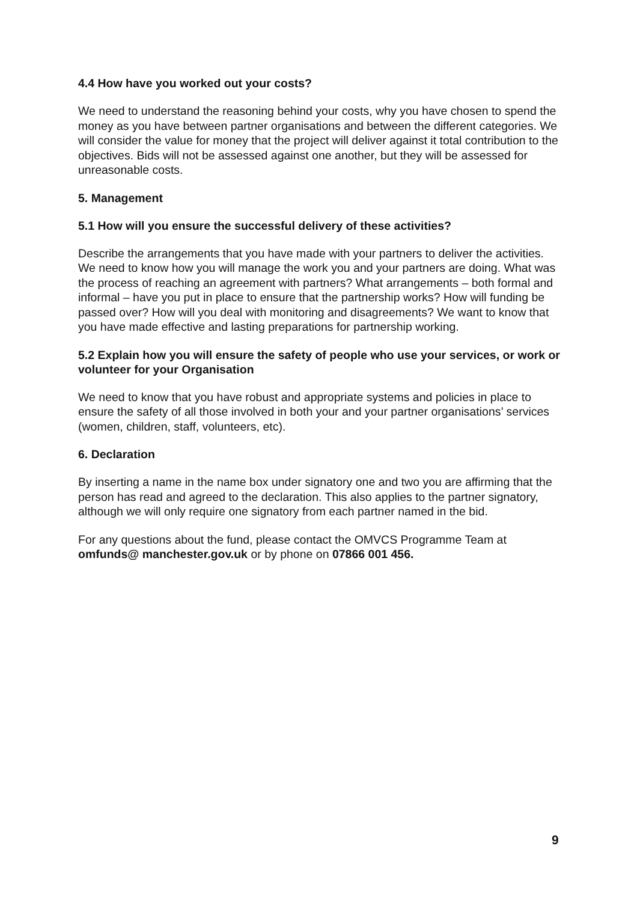4.4 How have you worked out your costs?
We need to understand the reasoning behind your costs, why you have chosen to spend the money as you have between partner organisations and between the different categories. We will consider the value for money that the project will deliver against it total contribution to the objectives. Bids will not be assessed against one another, but they will be assessed for unreasonable costs.
5. Management
5.1 How will you ensure the successful delivery of these activities?
Describe the arrangements that you have made with your partners to deliver the activities. We need to know how you will manage the work you and your partners are doing. What was the process of reaching an agreement with partners? What arrangements – both formal and informal – have you put in place to ensure that the partnership works? How will funding be passed over? How will you deal with monitoring and disagreements? We want to know that you have made effective and lasting preparations for partnership working.
5.2 Explain how you will ensure the safety of people who use your services, or work or volunteer for your Organisation
We need to know that you have robust and appropriate systems and policies in place to ensure the safety of all those involved in both your and your partner organisations’ services (women, children, staff, volunteers, etc).
6. Declaration
By inserting a name in the name box under signatory one and two you are affirming that the person has read and agreed to the declaration. This also applies to the partner signatory, although we will only require one signatory from each partner named in the bid.
For any questions about the fund, please contact the OMVCS Programme Team at omfunds@ manchester.gov.uk or by phone on 07866 001 456.
9